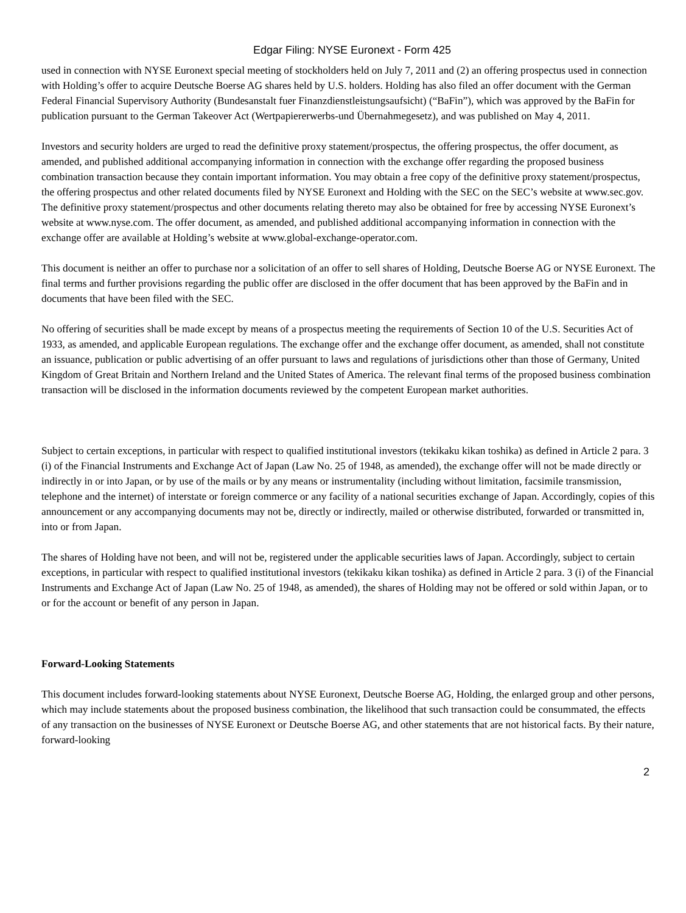Edgar Filing: NYSE Euronext - Form 425
used in connection with NYSE Euronext special meeting of stockholders held on July 7, 2011 and (2) an offering prospectus used in connection with Holding’s offer to acquire Deutsche Boerse AG shares held by U.S. holders. Holding has also filed an offer document with the German Federal Financial Supervisory Authority (Bundesanstalt fuer Finanzdienstleistungsaufsicht) (“BaFin”), which was approved by the BaFin for publication pursuant to the German Takeover Act (Wertpapiererwerbs-und Übernahmegesetz), and was published on May 4, 2011.
Investors and security holders are urged to read the definitive proxy statement/prospectus, the offering prospectus, the offer document, as amended, and published additional accompanying information in connection with the exchange offer regarding the proposed business combination transaction because they contain important information. You may obtain a free copy of the definitive proxy statement/prospectus, the offering prospectus and other related documents filed by NYSE Euronext and Holding with the SEC on the SEC’s website at www.sec.gov. The definitive proxy statement/prospectus and other documents relating thereto may also be obtained for free by accessing NYSE Euronext’s website at www.nyse.com. The offer document, as amended, and published additional accompanying information in connection with the exchange offer are available at Holding’s website at www.global-exchange-operator.com.
This document is neither an offer to purchase nor a solicitation of an offer to sell shares of Holding, Deutsche Boerse AG or NYSE Euronext. The final terms and further provisions regarding the public offer are disclosed in the offer document that has been approved by the BaFin and in documents that have been filed with the SEC.
No offering of securities shall be made except by means of a prospectus meeting the requirements of Section 10 of the U.S. Securities Act of 1933, as amended, and applicable European regulations. The exchange offer and the exchange offer document, as amended, shall not constitute an issuance, publication or public advertising of an offer pursuant to laws and regulations of jurisdictions other than those of Germany, United Kingdom of Great Britain and Northern Ireland and the United States of America. The relevant final terms of the proposed business combination transaction will be disclosed in the information documents reviewed by the competent European market authorities.
Subject to certain exceptions, in particular with respect to qualified institutional investors (tekikaku kikan toshika) as defined in Article 2 para. 3 (i) of the Financial Instruments and Exchange Act of Japan (Law No. 25 of 1948, as amended), the exchange offer will not be made directly or indirectly in or into Japan, or by use of the mails or by any means or instrumentality (including without limitation, facsimile transmission, telephone and the internet) of interstate or foreign commerce or any facility of a national securities exchange of Japan. Accordingly, copies of this announcement or any accompanying documents may not be, directly or indirectly, mailed or otherwise distributed, forwarded or transmitted in, into or from Japan.
The shares of Holding have not been, and will not be, registered under the applicable securities laws of Japan. Accordingly, subject to certain exceptions, in particular with respect to qualified institutional investors (tekikaku kikan toshika) as defined in Article 2 para. 3 (i) of the Financial Instruments and Exchange Act of Japan (Law No. 25 of 1948, as amended), the shares of Holding may not be offered or sold within Japan, or to or for the account or benefit of any person in Japan.
Forward-Looking Statements
This document includes forward-looking statements about NYSE Euronext, Deutsche Boerse AG, Holding, the enlarged group and other persons, which may include statements about the proposed business combination, the likelihood that such transaction could be consummated, the effects of any transaction on the businesses of NYSE Euronext or Deutsche Boerse AG, and other statements that are not historical facts. By their nature, forward-looking
2